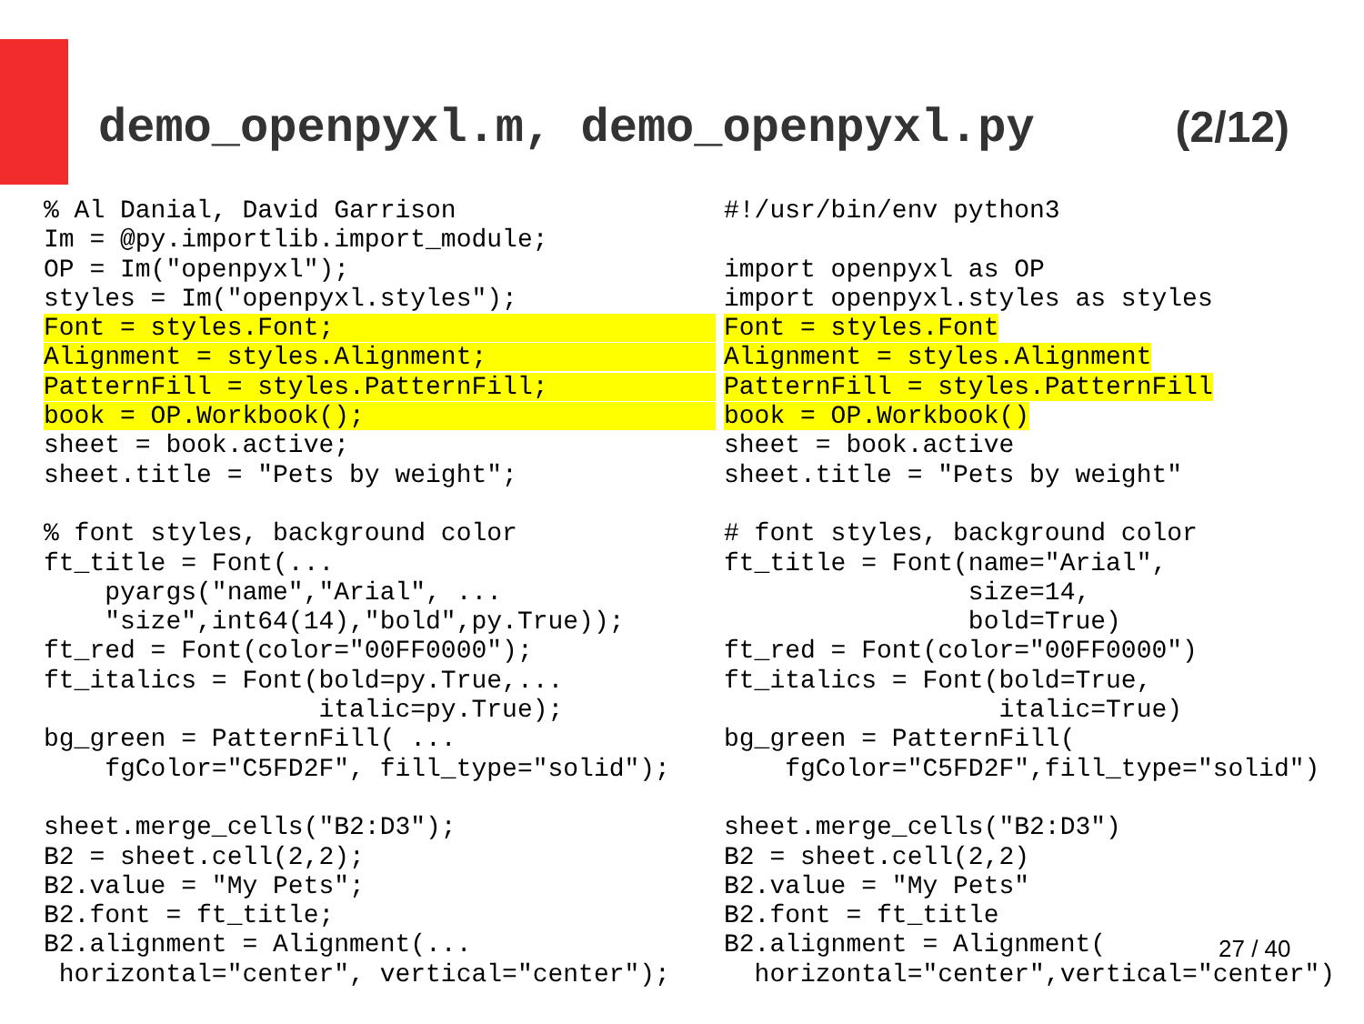demo_openpyxl.m, demo_openpyxl.py (2/12)
% Al Danial, David Garrison
Im = @py.importlib.import_module;
OP = Im("openpyxl");
styles = Im("openpyxl.styles");
Font = styles.Font;                         
Alignment = styles.Alignment;               
PatternFill = styles.PatternFill;           
book = OP.Workbook();                       
sheet = book.active;
sheet.title = "Pets by weight";

% font styles, background color
ft_title = Font(...
    pyargs("name","Arial", ...
    "size",int64(14),"bold",py.True));
ft_red = Font(color="00FF0000");
ft_italics = Font(bold=py.True,...
                  italic=py.True);
bg_green = PatternFill( ...
    fgColor="C5FD2F", fill_type="solid");

sheet.merge_cells("B2:D3");
B2 = sheet.cell(2,2);
B2.value = "My Pets";
B2.font = ft_title;
B2.alignment = Alignment(...
 horizontal="center", vertical="center");
#!/usr/bin/env python3

import openpyxl as OP
import openpyxl.styles as styles
Font = styles.Font
Alignment = styles.Alignment
PatternFill = styles.PatternFill
book = OP.Workbook()
sheet = book.active
sheet.title = "Pets by weight"

# font styles, background color
ft_title = Font(name="Arial",
                size=14,
                bold=True)
ft_red = Font(color="00FF0000")
ft_italics = Font(bold=True,
                  italic=True)
bg_green = PatternFill(
    fgColor="C5FD2F",fill_type="solid")

sheet.merge_cells("B2:D3")
B2 = sheet.cell(2,2)
B2.value = "My Pets"
B2.font = ft_title
B2.alignment = Alignment(
  horizontal="center",vertical="center")
27 / 40